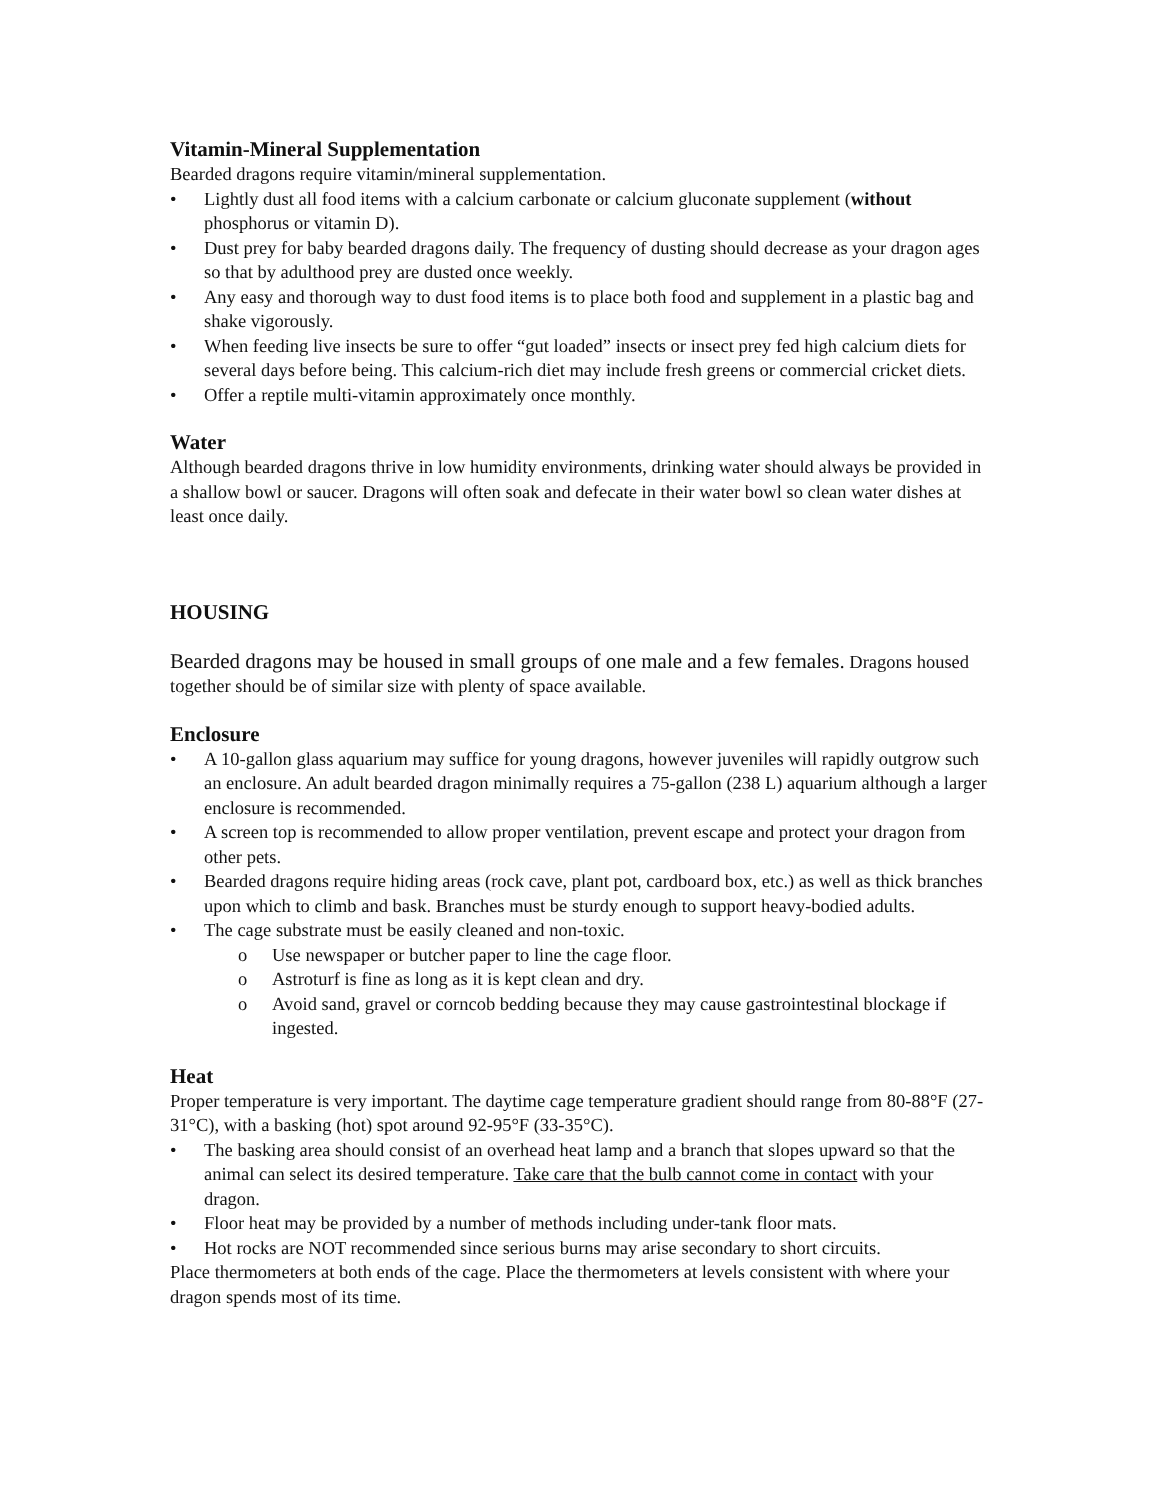Vitamin-Mineral Supplementation
Bearded dragons require vitamin/mineral supplementation.
• Lightly dust all food items with a calcium carbonate or calcium gluconate supplement (without phosphorus or vitamin D).
• Dust prey for baby bearded dragons daily. The frequency of dusting should decrease as your dragon ages so that by adulthood prey are dusted once weekly.
• Any easy and thorough way to dust food items is to place both food and supplement in a plastic bag and shake vigorously.
• When feeding live insects be sure to offer “gut loaded” insects or insect prey fed high calcium diets for several days before being. This calcium-rich diet may include fresh greens or commercial cricket diets.
• Offer a reptile multi-vitamin approximately once monthly.
Water
Although bearded dragons thrive in low humidity environments, drinking water should always be provided in a shallow bowl or saucer. Dragons will often soak and defecate in their water bowl so clean water dishes at least once daily.
HOUSING
Bearded dragons may be housed in small groups of one male and a few females. Dragons housed together should be of similar size with plenty of space available.
Enclosure
• A 10-gallon glass aquarium may suffice for young dragons, however juveniles will rapidly outgrow such an enclosure. An adult bearded dragon minimally requires a 75-gallon (238 L) aquarium although a larger enclosure is recommended.
• A screen top is recommended to allow proper ventilation, prevent escape and protect your dragon from other pets.
• Bearded dragons require hiding areas (rock cave, plant pot, cardboard box, etc.) as well as thick branches upon which to climb and bask. Branches must be sturdy enough to support heavy-bodied adults.
• The cage substrate must be easily cleaned and non-toxic.
o Use newspaper or butcher paper to line the cage floor.
o Astroturf is fine as long as it is kept clean and dry.
o Avoid sand, gravel or corncob bedding because they may cause gastrointestinal blockage if ingested.
Heat
Proper temperature is very important. The daytime cage temperature gradient should range from 80-88°F (27-31°C), with a basking (hot) spot around 92-95°F (33-35°C).
• The basking area should consist of an overhead heat lamp and a branch that slopes upward so that the animal can select its desired temperature. Take care that the bulb cannot come in contact with your dragon.
• Floor heat may be provided by a number of methods including under-tank floor mats.
• Hot rocks are NOT recommended since serious burns may arise secondary to short circuits.
Place thermometers at both ends of the cage. Place the thermometers at levels consistent with where your dragon spends most of its time.